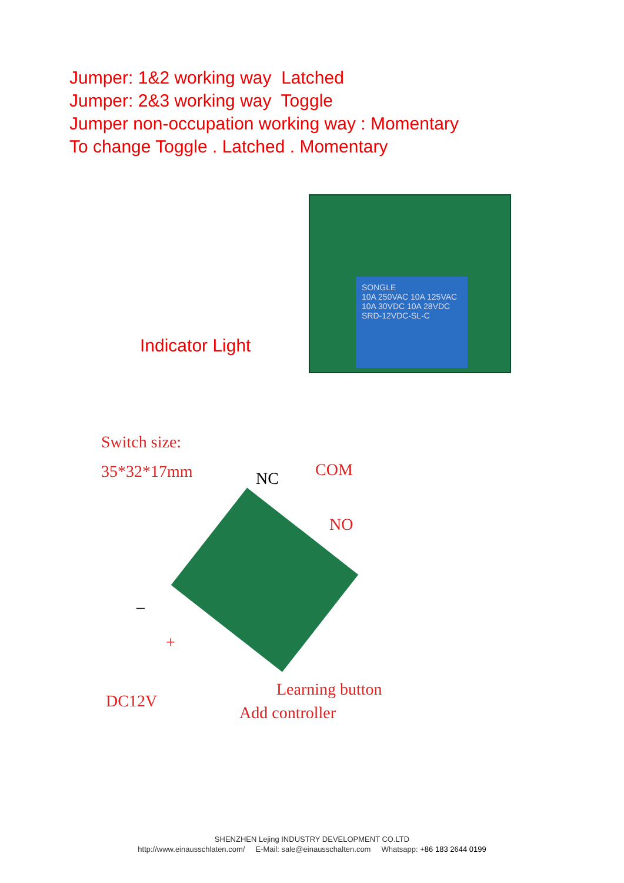Jumper: 1&2 working way Latched
Jumper: 2&3 working way Toggle
Jumper non-occupation working way : Momentary
To change Toggle . Latched . Momentary
SONGLE
10A 250VAC 10A 125VAC
10A 30VDC 10A 28VDC
SRD-12VDC-SL-C
Indicator Light
Switch size:
35*32*17mm NC COM
NO
–
+
Learning button
DC12V
Add controller
SHENZHEN Lejing INDUSTRY DEVELOPMENT CO.LTD
http://www.einausschlaten.com/ E-Mail: sale@einausschalten.com Whatsapp: +86 183 2644 0199